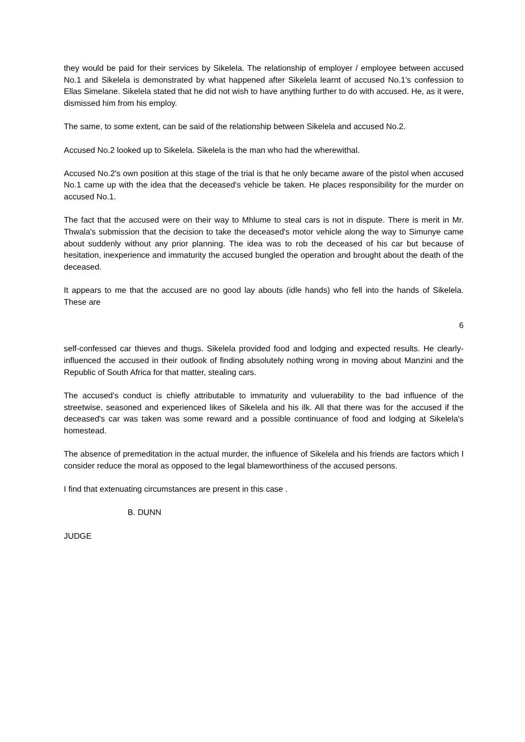they would be paid for their services by Sikelela. The relationship of employer / employee between accused No.1 and Sikelela is demonstrated by what happened after Sikelela learnt of accused No.1's confession to Ellas Simelane. Sikelela stated that he did not wish to have anything further to do with accused. He, as it were, dismissed him from his employ.
The same, to some extent, can be said of the relationship between Sikelela and accused No.2.
Accused No.2 looked up to Sikelela. Sikelela is the man who had the wherewithal.
Accused No.2's own position at this stage of the trial is that he only became aware of the pistol when accused No.1 came up with the idea that the deceased's vehicle be taken. He places responsibility for the murder on accused No.1.
The fact that the accused were on their way to Mhlume to steal cars is not in dispute. There is merit in Mr. Thwala's submission that the decision to take the deceased's motor vehicle along the way to Simunye came about suddenly without any prior planning. The idea was to rob the deceased of his car but because of hesitation, inexperience and immaturity the accused bungled the operation and brought about the death of the deceased.
It appears to me that the accused are no good lay abouts (idle hands) who fell into the hands of Sikelela. These are
6
self-confessed car thieves and thugs. Sikelela provided food and lodging and expected results. He clearly-influenced the accused in their outlook of finding absolutely nothing wrong in moving about Manzini and the Republic of South Africa for that matter, stealing cars.
The accused's conduct is chiefly attributable to immaturity and vuluerability to the bad influence of the streetwise, seasoned and experienced likes of Sikelela and his ilk. All that there was for the accused if the deceased's car was taken was some reward and a possible continuance of food and lodging at Sikelela's homestead.
The absence of premeditation in the actual murder, the influence of Sikelela and his friends are factors which I consider reduce the moral as opposed to the legal blameworthiness of the accused persons.
I find that extenuating circumstances are present in this case .
B. DUNN
JUDGE